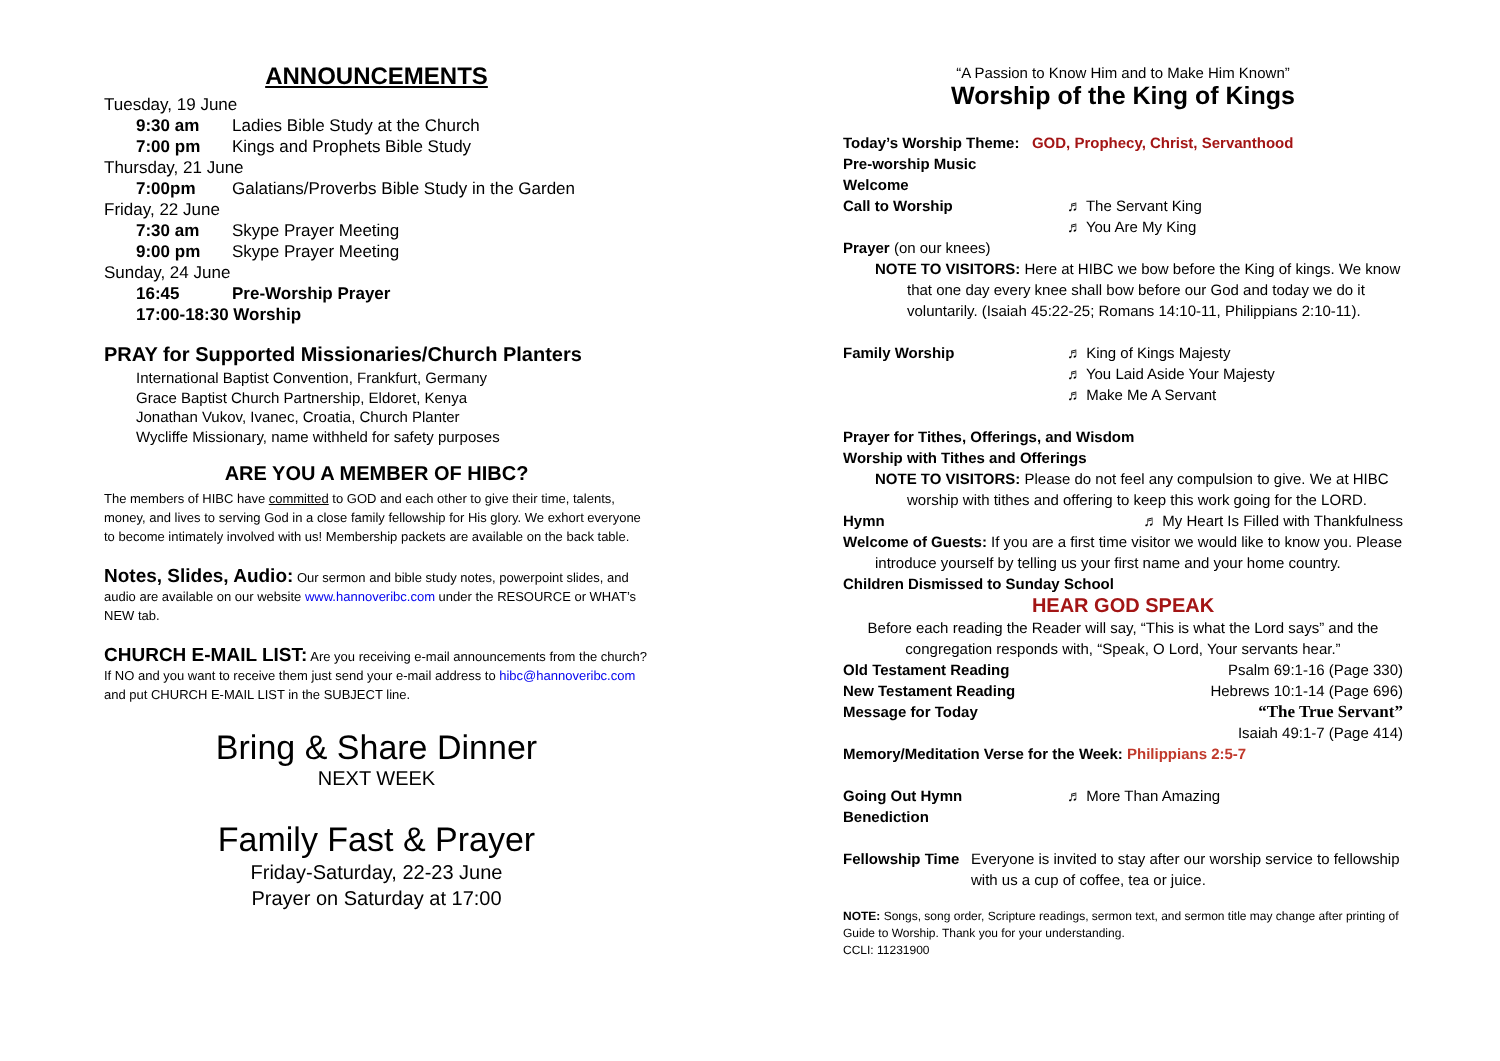ANNOUNCEMENTS
Tuesday, 19 June
9:30 am Ladies Bible Study at the Church
7:00 pm Kings and Prophets Bible Study
Thursday, 21 June
7:00pm Galatians/Proverbs Bible Study in the Garden
Friday, 22 June
7:30 am Skype Prayer Meeting
9:00 pm Skype Prayer Meeting
Sunday, 24 June
16:45 Pre-Worship Prayer
17:00-18:30 Worship
PRAY for Supported Missionaries/Church Planters
International Baptist Convention, Frankfurt, Germany
Grace Baptist Church Partnership, Eldoret, Kenya
Jonathan Vukov, Ivanec, Croatia, Church Planter
Wycliffe Missionary, name withheld for safety purposes
ARE YOU A MEMBER OF HIBC?
The members of HIBC have committed to GOD and each other to give their time, talents, money, and lives to serving God in a close family fellowship for His glory. We exhort everyone to become intimately involved with us! Membership packets are available on the back table.
Notes, Slides, Audio: Our sermon and bible study notes, powerpoint slides, and audio are available on our website www.hannoveribc.com under the RESOURCE or WHAT’s NEW tab.
CHURCH E-MAIL LIST: Are you receiving e-mail announcements from the church? If NO and you want to receive them just send your e-mail address to hibc@hannoveribc.com and put CHURCH E-MAIL LIST in the SUBJECT line.
Bring & Share Dinner
NEXT WEEK
Family Fast & Prayer
Friday-Saturday, 22-23 June
Prayer on Saturday at 17:00
“A Passion to Know Him and to Make Him Known”
Worship of the King of Kings
Today’s Worship Theme: GOD, Prophecy, Christ, Servanthood
Pre-worship Music
Welcome
Call to Worship ♬ The Servant King
♬ You Are My King
Prayer (on our knees)
NOTE TO VISITORS: Here at HIBC we bow before the King of kings. We know
that one day every knee shall bow before our God and today we do it voluntarily. (Isaiah 45:22-25; Romans 14:10-11, Philippians 2:10-11).
Family Worship ♬ King of Kings Majesty
♬ You Laid Aside Your Majesty
♬ Make Me A Servant
Prayer for Tithes, Offerings, and Wisdom
Worship with Tithes and Offerings
NOTE TO VISITORS: Please do not feel any compulsion to give. We at HIBC
worship with tithes and offering to keep this work going for the LORD.
Hymn ♬ My Heart Is Filled with Thankfulness
Welcome of Guests: If you are a first time visitor we would like to know you. Please
introduce yourself by telling us your first name and your home country.
Children Dismissed to Sunday School
HEAR GOD SPEAK
Before each reading the Reader will say, “This is what the Lord says” and the congregation responds with, “Speak, O Lord, Your servants hear.”
Old Testament Reading Psalm 69:1-16 (Page 330)
New Testament Reading Hebrews 10:1-14 (Page 696)
Message for Today “The True Servant”
Isaiah 49:1-7 (Page 414)
Memory/Meditation Verse for the Week: Philippians 2:5-7
Going Out Hymn ♬ More Than Amazing
Benediction
Fellowship Time Everyone is invited to stay after our worship service to fellowship with us a cup of coffee, tea or juice.
NOTE: Songs, song order, Scripture readings, sermon text, and sermon title may change after printing of Guide to Worship. Thank you for your understanding.
CCLI: 11231900